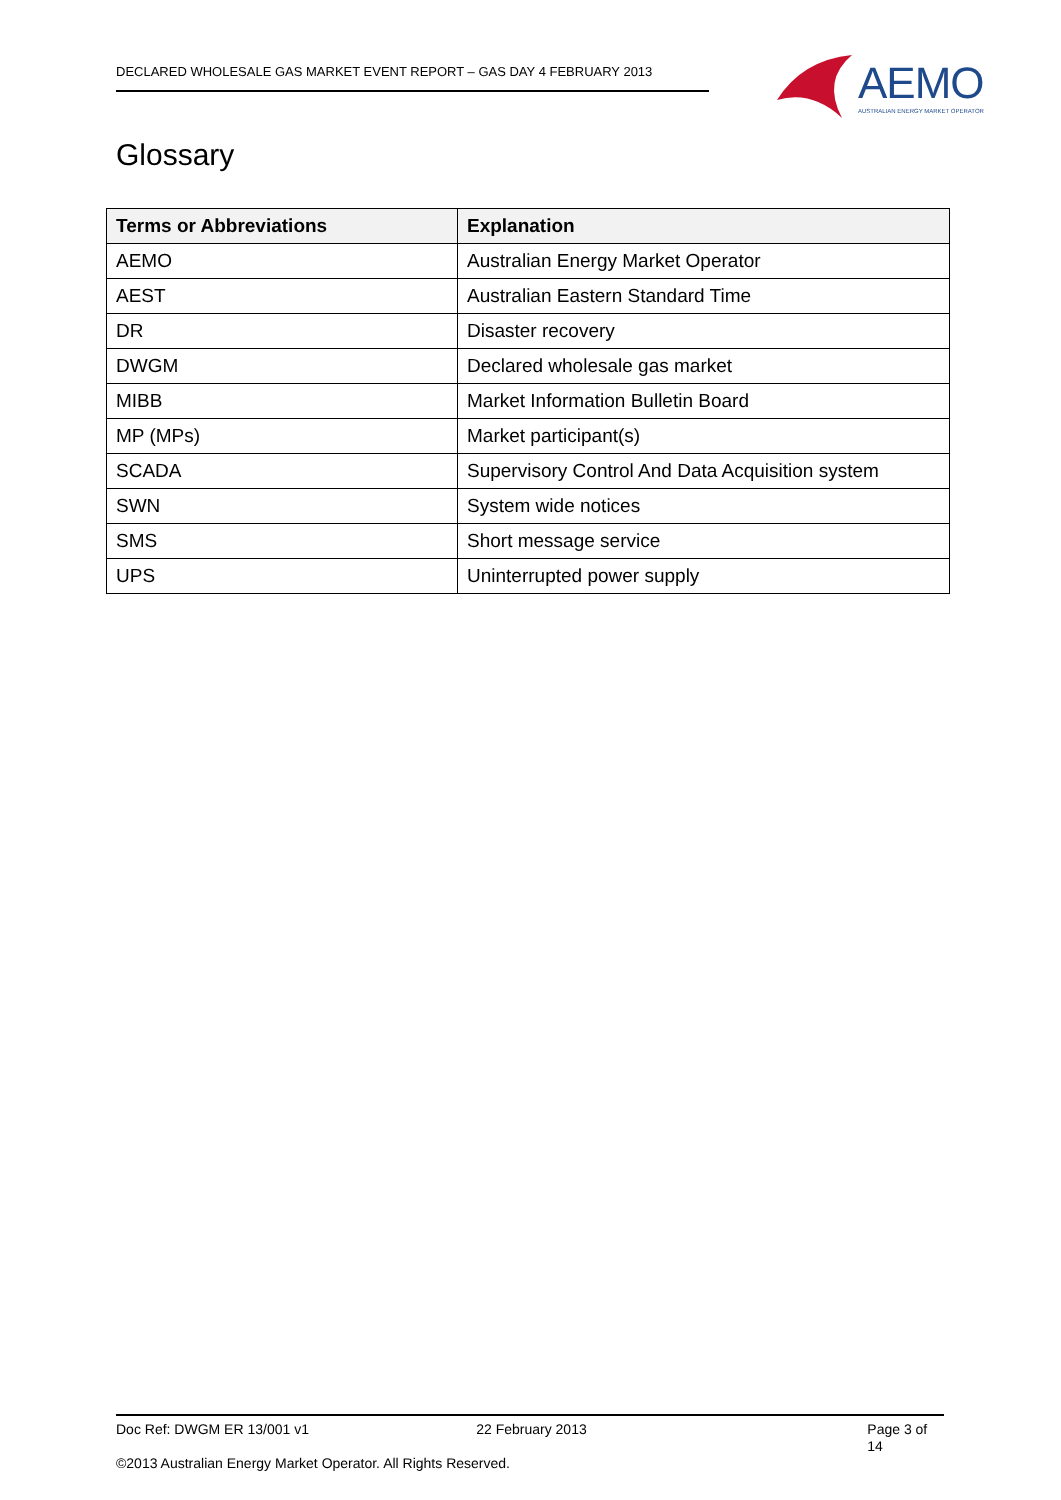DECLARED WHOLESALE GAS MARKET EVENT REPORT – GAS DAY 4 FEBRUARY 2013
AEMO
AUSTRALIAN ENERGY MARKET OPERATOR
Glossary
| Terms or Abbreviations | Explanation |
| --- | --- |
| AEMO | Australian Energy Market Operator |
| AEST | Australian Eastern Standard Time |
| DR | Disaster recovery |
| DWGM | Declared wholesale gas market |
| MIBB | Market Information Bulletin Board |
| MP (MPs) | Market participant(s) |
| SCADA | Supervisory Control And Data Acquisition system |
| SWN | System wide notices |
| SMS | Short message service |
| UPS | Uninterrupted power supply |
Doc Ref: DWGM ER 13/001 v1 22 February 2013 Page 3 of 14
©2013 Australian Energy Market Operator. All Rights Reserved.